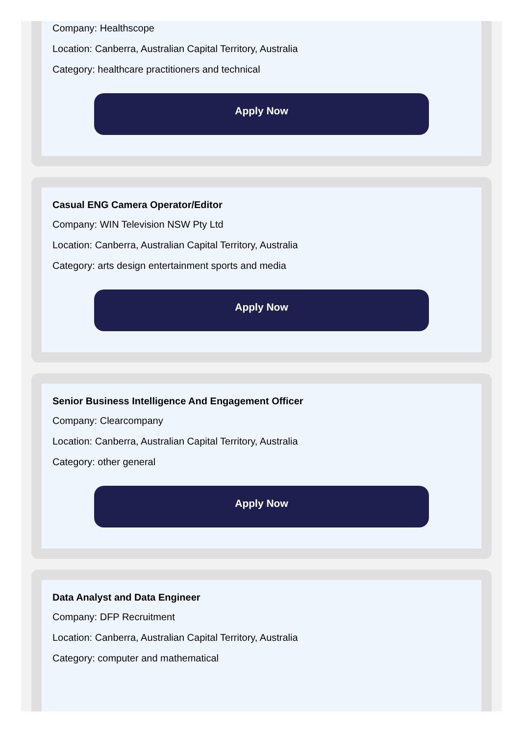Company: Healthscope
Location: Canberra, Australian Capital Territory, Australia
Category: healthcare practitioners and technical
Apply Now
Casual ENG Camera Operator/Editor
Company: WIN Television NSW Pty Ltd
Location: Canberra, Australian Capital Territory, Australia
Category: arts design entertainment sports and media
Apply Now
Senior Business Intelligence And Engagement Officer
Company: Clearcompany
Location: Canberra, Australian Capital Territory, Australia
Category: other general
Apply Now
Data Analyst and Data Engineer
Company: DFP Recruitment
Location: Canberra, Australian Capital Territory, Australia
Category: computer and mathematical